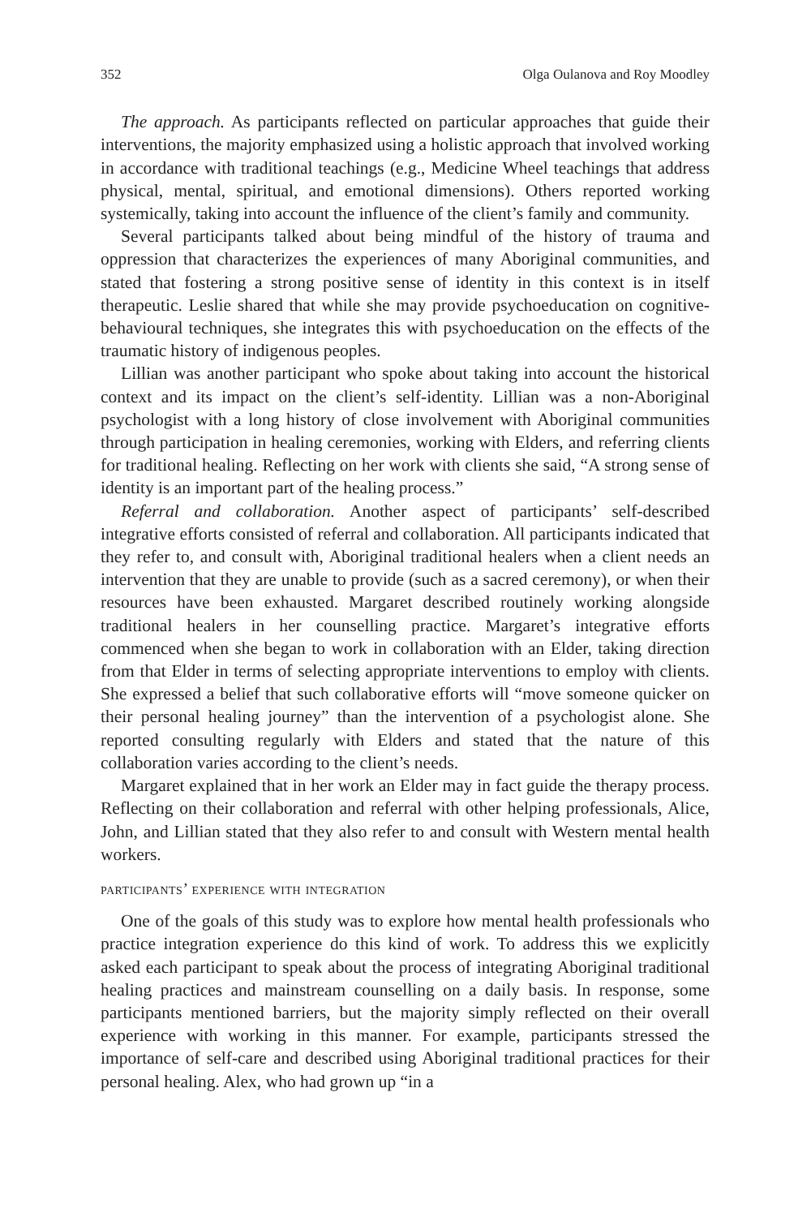352 Olga Oulanova and Roy Moodley
The approach. As participants reflected on particular approaches that guide their interventions, the majority emphasized using a holistic approach that involved working in accordance with traditional teachings (e.g., Medicine Wheel teachings that address physical, mental, spiritual, and emotional dimensions). Others reported working systemically, taking into account the influence of the client’s family and community.
Several participants talked about being mindful of the history of trauma and oppression that characterizes the experiences of many Aboriginal communities, and stated that fostering a strong positive sense of identity in this context is in itself therapeutic. Leslie shared that while she may provide psychoeducation on cognitive-behavioural techniques, she integrates this with psychoeducation on the effects of the traumatic history of indigenous peoples.
Lillian was another participant who spoke about taking into account the historical context and its impact on the client’s self-identity. Lillian was a non-Aboriginal psychologist with a long history of close involvement with Aboriginal communities through participation in healing ceremonies, working with Elders, and referring clients for traditional healing. Reflecting on her work with clients she said, “A strong sense of identity is an important part of the healing process.”
Referral and collaboration. Another aspect of participants’ self-described integrative efforts consisted of referral and collaboration. All participants indicated that they refer to, and consult with, Aboriginal traditional healers when a client needs an intervention that they are unable to provide (such as a sacred ceremony), or when their resources have been exhausted. Margaret described routinely working alongside traditional healers in her counselling practice. Margaret’s integrative efforts commenced when she began to work in collaboration with an Elder, taking direction from that Elder in terms of selecting appropriate interventions to employ with clients. She expressed a belief that such collaborative efforts will “move someone quicker on their personal healing journey” than the intervention of a psychologist alone. She reported consulting regularly with Elders and stated that the nature of this collaboration varies according to the client’s needs.
Margaret explained that in her work an Elder may in fact guide the therapy process. Reflecting on their collaboration and referral with other helping professionals, Alice, John, and Lillian stated that they also refer to and consult with Western mental health workers.
participants’ experience with integration
One of the goals of this study was to explore how mental health professionals who practice integration experience do this kind of work. To address this we explicitly asked each participant to speak about the process of integrating Aboriginal traditional healing practices and mainstream counselling on a daily basis. In response, some participants mentioned barriers, but the majority simply reflected on their overall experience with working in this manner. For example, participants stressed the importance of self-care and described using Aboriginal traditional practices for their personal healing. Alex, who had grown up “in a